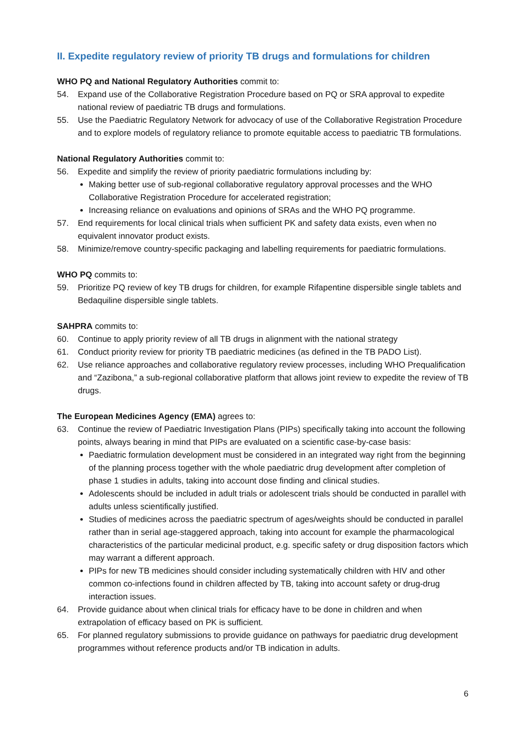II. Expedite regulatory review of priority TB drugs and formulations for children
WHO PQ and National Regulatory Authorities commit to:
54. Expand use of the Collaborative Registration Procedure based on PQ or SRA approval to expedite national review of paediatric TB drugs and formulations.
55. Use the Paediatric Regulatory Network for advocacy of use of the Collaborative Registration Procedure and to explore models of regulatory reliance to promote equitable access to paediatric TB formulations.
National Regulatory Authorities commit to:
56. Expedite and simplify the review of priority paediatric formulations including by:
Making better use of sub-regional collaborative regulatory approval processes and the WHO Collaborative Registration Procedure for accelerated registration;
Increasing reliance on evaluations and opinions of SRAs and the WHO PQ programme.
57. End requirements for local clinical trials when sufficient PK and safety data exists, even when no equivalent innovator product exists.
58. Minimize/remove country-specific packaging and labelling requirements for paediatric formulations.
WHO PQ commits to:
59. Prioritize PQ review of key TB drugs for children, for example Rifapentine dispersible single tablets and Bedaquiline dispersible single tablets.
SAHPRA commits to:
60. Continue to apply priority review of all TB drugs in alignment with the national strategy
61. Conduct priority review for priority TB paediatric medicines (as defined in the TB PADO List).
62. Use reliance approaches and collaborative regulatory review processes, including WHO Prequalification and “Zazibona,” a sub-regional collaborative platform that allows joint review to expedite the review of TB drugs.
The European Medicines Agency (EMA) agrees to:
63. Continue the review of Paediatric Investigation Plans (PIPs) specifically taking into account the following points, always bearing in mind that PIPs are evaluated on a scientific case-by-case basis:
Paediatric formulation development must be considered in an integrated way right from the beginning of the planning process together with the whole paediatric drug development after completion of phase 1 studies in adults, taking into account dose finding and clinical studies.
Adolescents should be included in adult trials or adolescent trials should be conducted in parallel with adults unless scientifically justified.
Studies of medicines across the paediatric spectrum of ages/weights should be conducted in parallel rather than in serial age-staggered approach, taking into account for example the pharmacological characteristics of the particular medicinal product, e.g. specific safety or drug disposition factors which may warrant a different approach.
PIPs for new TB medicines should consider including systematically children with HIV and other common co-infections found in children affected by TB, taking into account safety or drug-drug interaction issues.
64. Provide guidance about when clinical trials for efficacy have to be done in children and when extrapolation of efficacy based on PK is sufficient.
65. For planned regulatory submissions to provide guidance on pathways for paediatric drug development programmes without reference products and/or TB indication in adults.
6